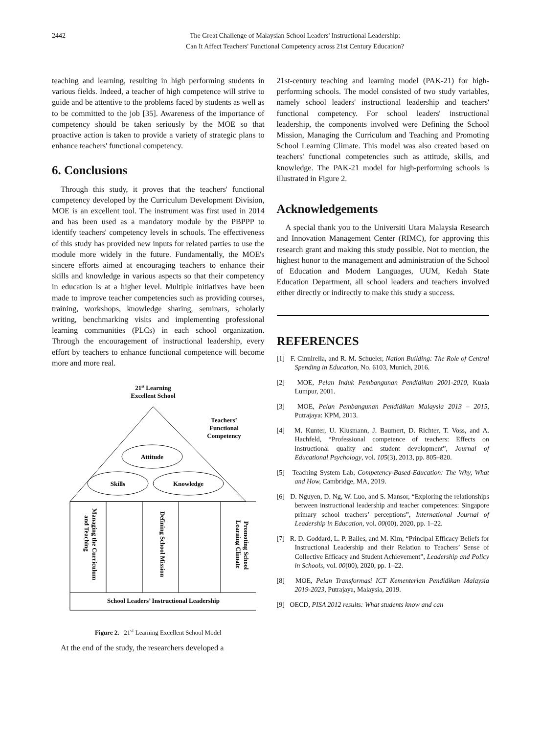2442 The Great Challenge of Malaysian School Leaders' Instructional Leadership:
Can It Affect Teachers' Functional Competency across 21st Century Education?
teaching and learning, resulting in high performing students in various fields. Indeed, a teacher of high competence will strive to guide and be attentive to the problems faced by students as well as to be committed to the job [35]. Awareness of the importance of competency should be taken seriously by the MOE so that proactive action is taken to provide a variety of strategic plans to enhance teachers' functional competency.
6. Conclusions
Through this study, it proves that the teachers' functional competency developed by the Curriculum Development Division, MOE is an excellent tool. The instrument was first used in 2014 and has been used as a mandatory module by the PBPPP to identify teachers' competency levels in schools. The effectiveness of this study has provided new inputs for related parties to use the module more widely in the future. Fundamentally, the MOE's sincere efforts aimed at encouraging teachers to enhance their skills and knowledge in various aspects so that their competency in education is at a higher level. Multiple initiatives have been made to improve teacher competencies such as providing courses, training, workshops, knowledge sharing, seminars, scholarly writing, benchmarking visits and implementing professional learning communities (PLCs) in each school organization. Through the encouragement of instructional leadership, every effort by teachers to enhance functional competence will become more and more real.
21st Learning
Excellent School
Teachers’
Functional
Competency
Attitude
Skills
Knowledge
Managing the Curriculum
and Teaching
Defining School Mission
Promoting School
Learning Climate
School Leaders’ Instructional Leadership
Figure 2. 21<sup>st</sup> Learning Excellent School Model
At the end of the study, the researchers developed a
21st-century teaching and learning model (PAK-21) for high-performing schools. The model consisted of two study variables, namely school leaders' instructional leadership and teachers' functional competency. For school leaders' instructional leadership, the components involved were Defining the School Mission, Managing the Curriculum and Teaching and Promoting School Learning Climate. This model was also created based on teachers' functional competencies such as attitude, skills, and knowledge. The PAK-21 model for high-performing schools is illustrated in Figure 2.
Acknowledgements
A special thank you to the Universiti Utara Malaysia Research and Innovation Management Center (RIMC), for approving this research grant and making this study possible. Not to mention, the highest honor to the management and administration of the School of Education and Modern Languages, UUM, Kedah State Education Department, all school leaders and teachers involved either directly or indirectly to make this study a success.
REFERENCES
[1] F. Cinnirella, and R. M. Schueler, Nation Building: The Role of Central Spending in Education, No. 6103, Munich, 2016.
[2] MOE, Pelan Induk Pembangunan Pendidikan 2001-2010, Kuala Lumpur, 2001.
[3] MOE, Pelan Pembangunan Pendidikan Malaysia 2013 – 2015, Putrajaya: KPM, 2013.
[4] M. Kunter, U. Klusmann, J. Baumert, D. Richter, T. Voss, and A. Hachfeld, “Professional competence of teachers: Effects on instructional quality and student development”, Journal of Educational Psychology, vol. 105(3), 2013, pp. 805–820.
[5] Teaching System Lab, Competency-Based-Education: The Why, What and How, Cambridge, MA, 2019.
[6] D. Nguyen, D. Ng, W. Luo, and S. Mansor, “Exploring the relationships between instructional leadership and teacher competences: Singapore primary school teachers’ perceptions”, International Journal of Leadership in Education, vol. 00(00), 2020, pp. 1–22.
[7] R. D. Goddard, L. P. Bailes, and M. Kim, “Principal Efficacy Beliefs for Instructional Leadership and their Relation to Teachers’ Sense of Collective Efficacy and Student Achievement”, Leadership and Policy in Schools, vol. 00(00), 2020, pp. 1–22.
[8] MOE, Pelan Transformasi ICT Kementerian Pendidikan Malaysia 2019-2023, Putrajaya, Malaysia, 2019.
[9] OECD, PISA 2012 results: What students know and can